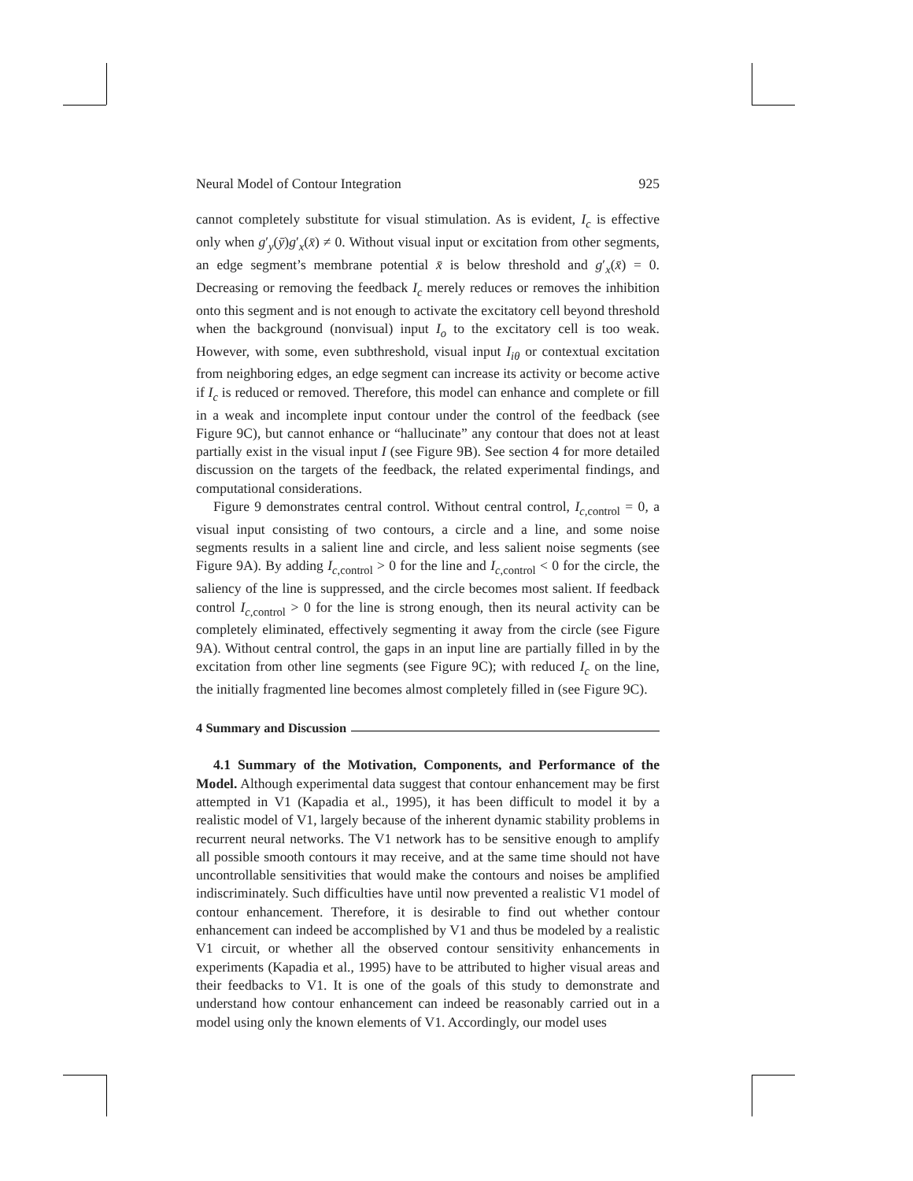Neural Model of Contour Integration 925
cannot completely substitute for visual stimulation. As is evident, I<sub>c</sub> is effective only when g′<sub>y</sub>(ȳ)g′<sub>x</sub>(x̄) ≠ 0. Without visual input or excitation from other segments, an edge segment’s membrane potential x̄ is below threshold and g′<sub>x</sub>(x̄) = 0. Decreasing or removing the feedback I<sub>c</sub> merely reduces or removes the inhibition onto this segment and is not enough to activate the excitatory cell beyond threshold when the background (nonvisual) input I<sub>o</sub> to the excitatory cell is too weak. However, with some, even subthreshold, visual input I<sub>iθ</sub> or contextual excitation from neighboring edges, an edge segment can increase its activity or become active if I<sub>c</sub> is reduced or removed. Therefore, this model can enhance and complete or fill in a weak and incomplete input contour under the control of the feedback (see Figure 9C), but cannot enhance or “hallucinate” any contour that does not at least partially exist in the visual input I (see Figure 9B). See section 4 for more detailed discussion on the targets of the feedback, the related experimental findings, and computational considerations.
Figure 9 demonstrates central control. Without central control, I<sub>c,control</sub> = 0, a visual input consisting of two contours, a circle and a line, and some noise segments results in a salient line and circle, and less salient noise segments (see Figure 9A). By adding I<sub>c,control</sub> > 0 for the line and I<sub>c,control</sub> < 0 for the circle, the saliency of the line is suppressed, and the circle becomes most salient. If feedback control I<sub>c,control</sub> > 0 for the line is strong enough, then its neural activity can be completely eliminated, effectively segmenting it away from the circle (see Figure 9A). Without central control, the gaps in an input line are partially filled in by the excitation from other line segments (see Figure 9C); with reduced I<sub>c</sub> on the line, the initially fragmented line becomes almost completely filled in (see Figure 9C).
4 Summary and Discussion
4.1 Summary of the Motivation, Components, and Performance of the Model. Although experimental data suggest that contour enhancement may be first attempted in V1 (Kapadia et al., 1995), it has been difficult to model it by a realistic model of V1, largely because of the inherent dynamic stability problems in recurrent neural networks. The V1 network has to be sensitive enough to amplify all possible smooth contours it may receive, and at the same time should not have uncontrollable sensitivities that would make the contours and noises be amplified indiscriminately. Such difficulties have until now prevented a realistic V1 model of contour enhancement. Therefore, it is desirable to find out whether contour enhancement can indeed be accomplished by V1 and thus be modeled by a realistic V1 circuit, or whether all the observed contour sensitivity enhancements in experiments (Kapadia et al., 1995) have to be attributed to higher visual areas and their feedbacks to V1. It is one of the goals of this study to demonstrate and understand how contour enhancement can indeed be reasonably carried out in a model using only the known elements of V1. Accordingly, our model uses